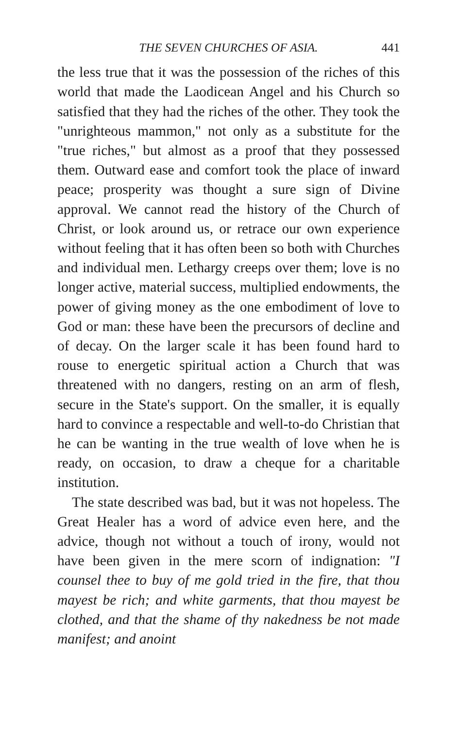THE SEVEN CHURCHES OF ASIA. 441
the less true that it was the possession of the riches of this world that made the Laodicean Angel and his Church so satisfied that they had the riches of the other. They took the "unrighteous mammon," not only as a substitute for the "true riches," but almost as a proof that they possessed them. Outward ease and comfort took the place of inward peace; prosperity was thought a sure sign of Divine approval. We cannot read the history of the Church of Christ, or look around us, or retrace our own experience without feeling that it has often been so both with Churches and individual men. Lethargy creeps over them; love is no longer active, material success, multiplied endowments, the power of giving money as the one embodiment of love to God or man: these have been the precursors of decline and of decay. On the larger scale it has been found hard to rouse to energetic spiritual action a Church that was threatened with no dangers, resting on an arm of flesh, secure in the State's support. On the smaller, it is equally hard to convince a respectable and well-to-do Christian that he can be wanting in the true wealth of love when he is ready, on occasion, to draw a cheque for a charitable institution.
The state described was bad, but it was not hopeless. The Great Healer has a word of advice even here, and the advice, though not without a touch of irony, would not have been given in the mere scorn of indignation: "I counsel thee to buy of me gold tried in the fire, that thou mayest be rich; and white garments, that thou mayest be clothed, and that the shame of thy nakedness be not made manifest; and anoint